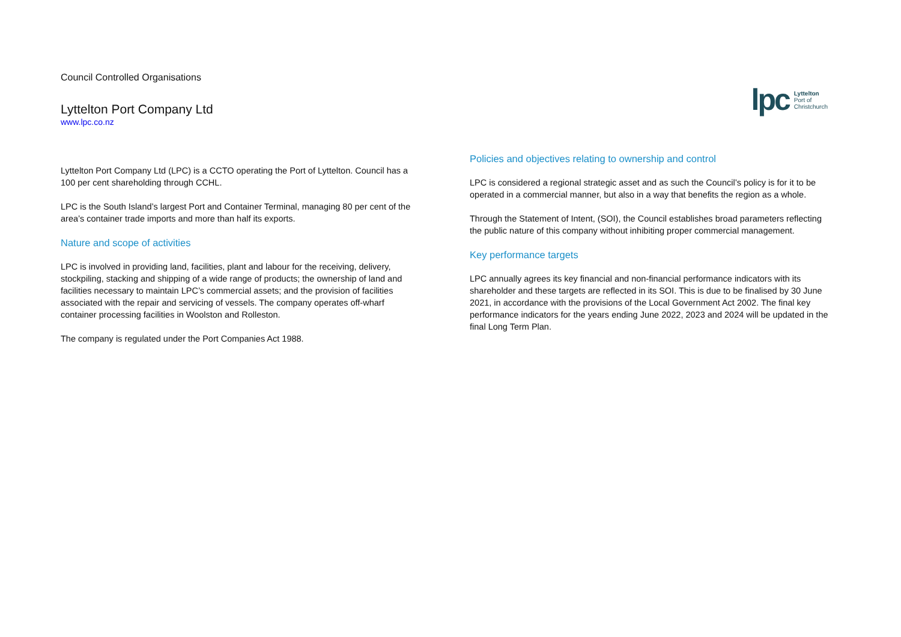Council Controlled Organisations
Lyttelton Port Company Ltd
www.lpc.co.nz
lpc Lyttelton
Port of
Christchurch
Lyttelton Port Company Ltd (LPC) is a CCTO operating the Port of Lyttelton. Council has a 100 per cent shareholding through CCHL.
LPC is the South Island’s largest Port and Container Terminal, managing 80 per cent of the area’s container trade imports and more than half its exports.
Nature and scope of activities
LPC is involved in providing land, facilities, plant and labour for the receiving, delivery, stockpiling, stacking and shipping of a wide range of products; the ownership of land and facilities necessary to maintain LPC’s commercial assets; and the provision of facilities associated with the repair and servicing of vessels. The company operates off-wharf container processing facilities in Woolston and Rolleston.
The company is regulated under the Port Companies Act 1988.
Policies and objectives relating to ownership and control
LPC is considered a regional strategic asset and as such the Council’s policy is for it to be operated in a commercial manner, but also in a way that benefits the region as a whole.
Through the Statement of Intent, (SOI), the Council establishes broad parameters reflecting the public nature of this company without inhibiting proper commercial management.
Key performance targets
LPC annually agrees its key financial and non-financial performance indicators with its shareholder and these targets are reflected in its SOI. This is due to be finalised by 30 June 2021, in accordance with the provisions of the Local Government Act 2002. The final key performance indicators for the years ending June 2022, 2023 and 2024 will be updated in the final Long Term Plan.